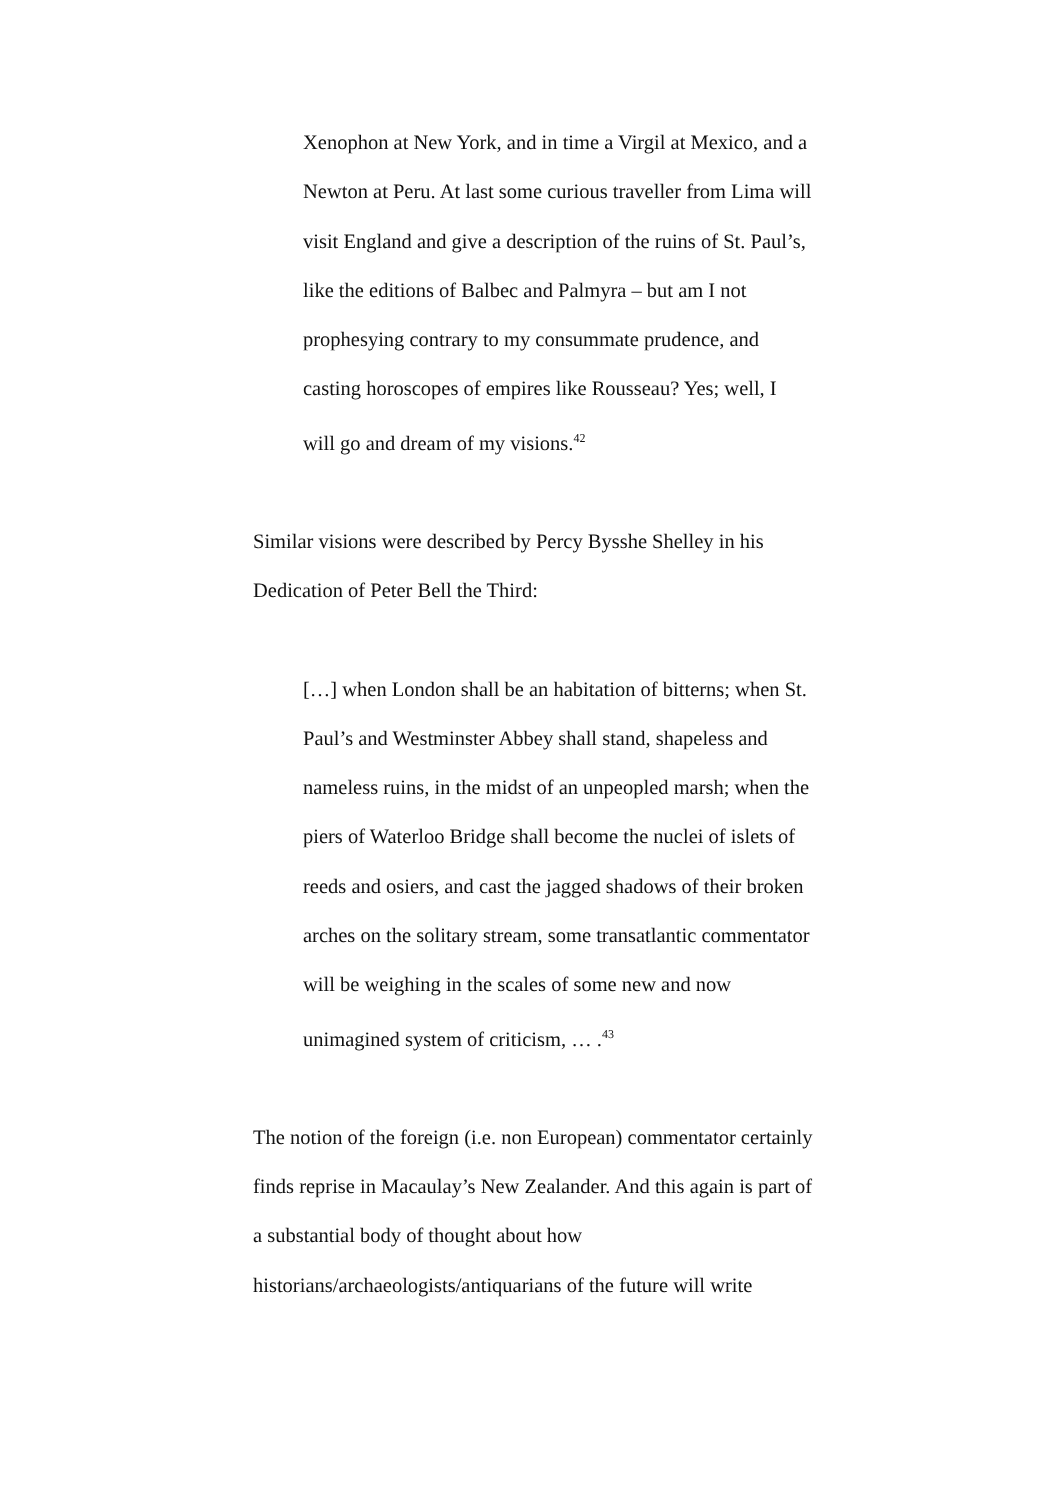Xenophon at New York, and in time a Virgil at Mexico, and a Newton at Peru. At last some curious traveller from Lima will visit England and give a description of the ruins of St. Paul’s, like the editions of Balbec and Palmyra – but am I not prophesying contrary to my consummate prudence, and casting horoscopes of empires like Rousseau? Yes; well, I will go and dream of my visions.<sup>42</sup>
Similar visions were described by Percy Bysshe Shelley in his Dedication of Peter Bell the Third:
[…] when London shall be an habitation of bitterns; when St. Paul’s and Westminster Abbey shall stand, shapeless and nameless ruins, in the midst of an unpeopled marsh; when the piers of Waterloo Bridge shall become the nuclei of islets of reeds and osiers, and cast the jagged shadows of their broken arches on the solitary stream, some transatlantic commentator will be weighing in the scales of some new and now unimagined system of criticism, … .<sup>43</sup>
The notion of the foreign (i.e. non European) commentator certainly finds reprise in Macaulay’s New Zealander. And this again is part of a substantial body of thought about how historians/archaeologists/antiquarians of the future will write